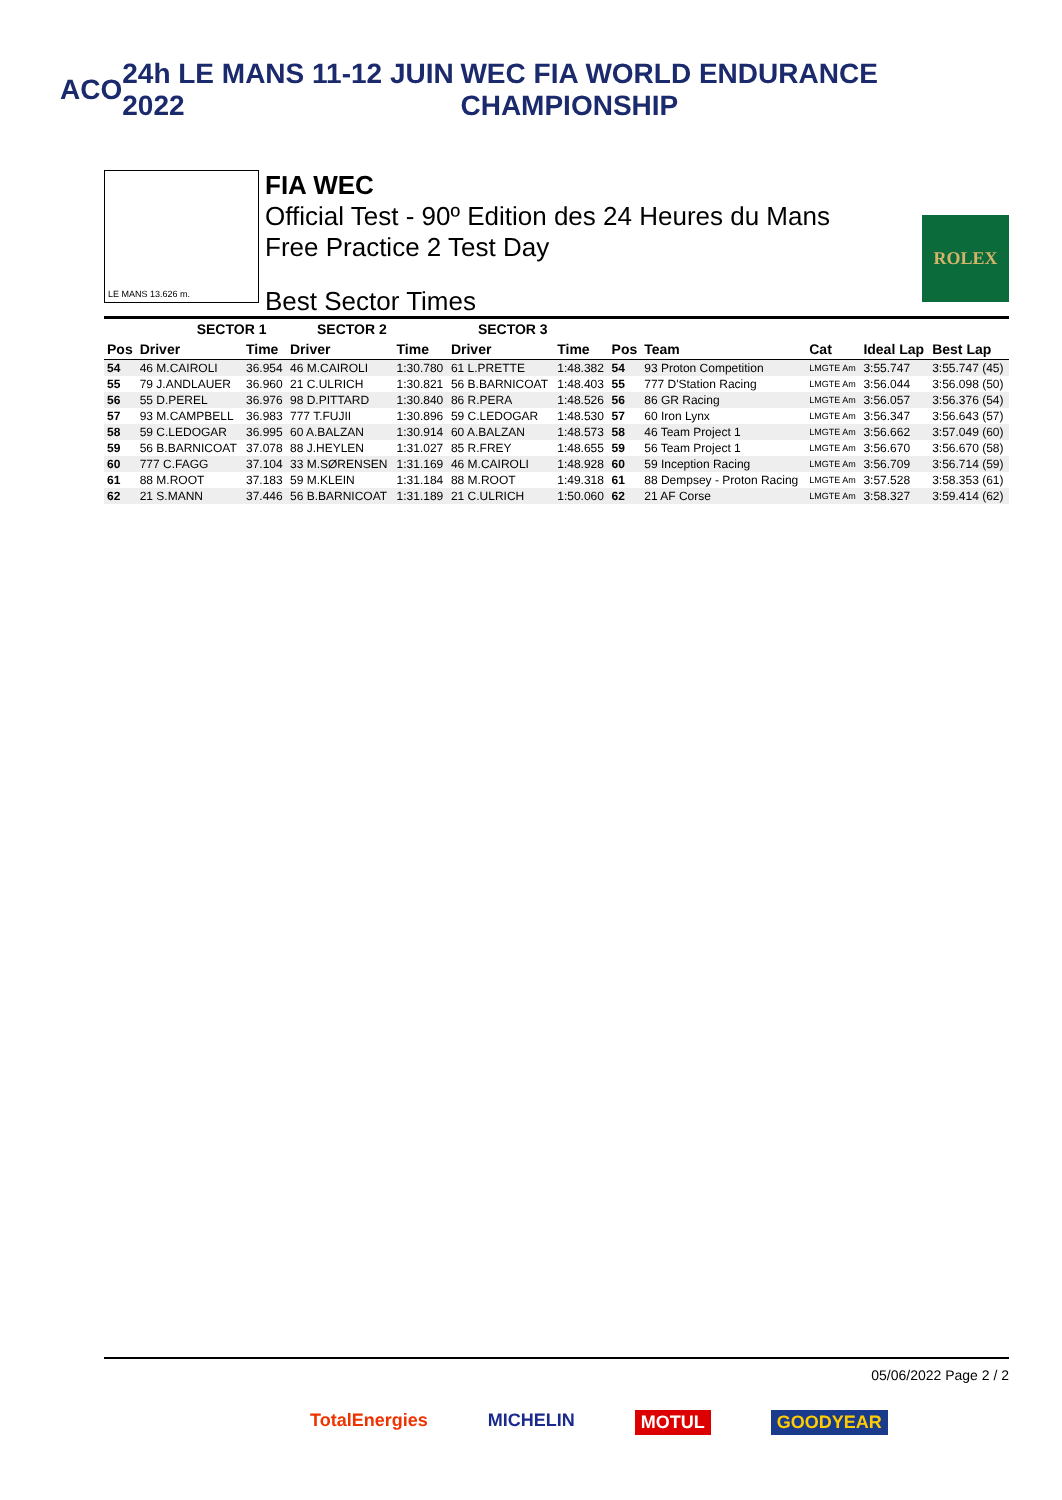ACO 24h LE MANS 11-12 JUIN 2022
WEC FIA WORLD ENDURANCE CHAMPIONSHIP
LE MANS 13.626 m.
FIA WEC
Official Test - 90º Edition des 24 Heures du Mans
Free Practice 2 Test Day
Best Sector Times
ROLEX
| | SECTOR 1 | | SECTOR 2 | | SECTOR 3 | | | | | | |
| --- | --- | --- | --- | --- | --- | --- | --- | --- | --- | --- | --- |
| Pos | Driver | Time | Driver | Time | Driver | Time | Pos | Team | Cat | Ideal Lap | Best Lap |
| 54 | 46 M.CAIROLI | 36.954 | 46 M.CAIROLI | 1:30.780 | 61 L.PRETTE | 1:48.382 | 54 | 93 Proton Competition | LMGTE Am | 3:55.747 | 3:55.747 (45) |
| 55 | 79 J.ANDLAUER | 36.960 | 21 C.ULRICH | 1:30.821 | 56 B.BARNICOAT | 1:48.403 | 55 | 777 D'Station Racing | LMGTE Am | 3:56.044 | 3:56.098 (50) |
| 56 | 55 D.PEREL | 36.976 | 98 D.PITTARD | 1:30.840 | 86 R.PERA | 1:48.526 | 56 | 86 GR Racing | LMGTE Am | 3:56.057 | 3:56.376 (54) |
| 57 | 93 M.CAMPBELL | 36.983 | 777 T.FUJII | 1:30.896 | 59 C.LEDOGAR | 1:48.530 | 57 | 60 Iron Lynx | LMGTE Am | 3:56.347 | 3:56.643 (57) |
| 58 | 59 C.LEDOGAR | 36.995 | 60 A.BALZAN | 1:30.914 | 60 A.BALZAN | 1:48.573 | 58 | 46 Team Project 1 | LMGTE Am | 3:56.662 | 3:57.049 (60) |
| 59 | 56 B.BARNICOAT | 37.078 | 88 J.HEYLEN | 1:31.027 | 85 R.FREY | 1:48.655 | 59 | 56 Team Project 1 | LMGTE Am | 3:56.670 | 3:56.670 (58) |
| 60 | 777 C.FAGG | 37.104 | 33 M.SØRENSEN | 1:31.169 | 46 M.CAIROLI | 1:48.928 | 60 | 59 Inception Racing | LMGTE Am | 3:56.709 | 3:56.714 (59) |
| 61 | 88 M.ROOT | 37.183 | 59 M.KLEIN | 1:31.184 | 88 M.ROOT | 1:49.318 | 61 | 88 Dempsey - Proton Racing | LMGTE Am | 3:57.528 | 3:58.353 (61) |
| 62 | 21 S.MANN | 37.446 | 56 B.BARNICOAT | 1:31.189 | 21 C.ULRICH | 1:50.060 | 62 | 21 AF Corse | LMGTE Am | 3:58.327 | 3:59.414 (62) |
05/06/2022 Page 2 / 2
TotalEnergies MICHELIN MOTUL GOODYEAR